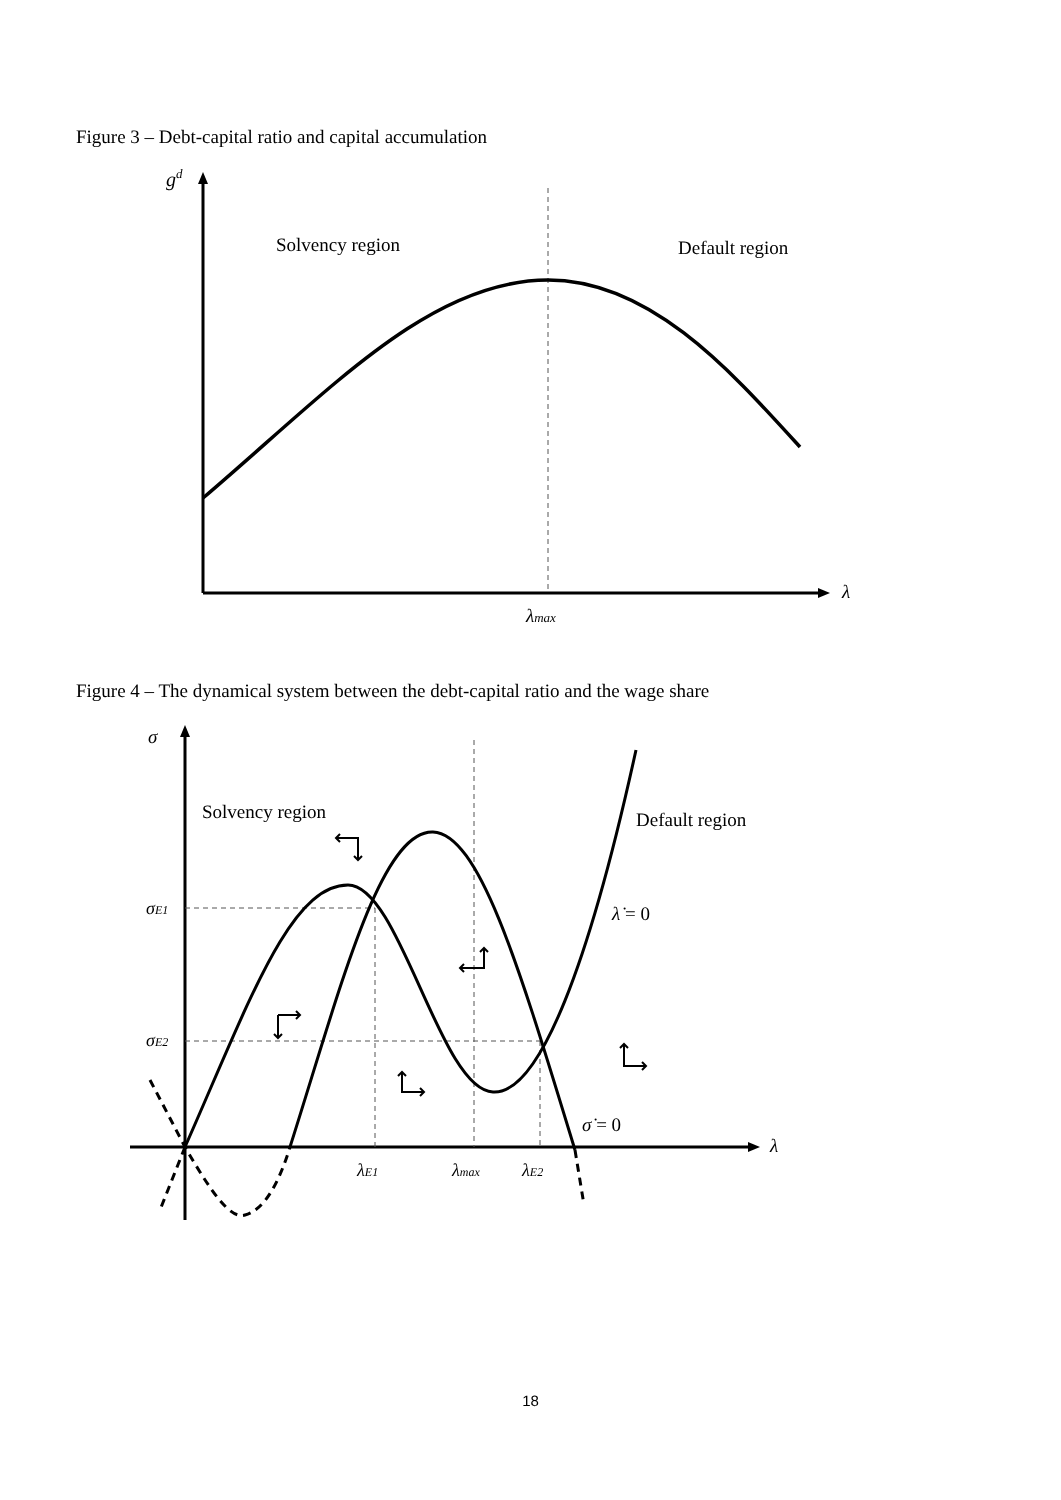Figure 3 – Debt-capital ratio and capital accumulation
gd
Solvency region
Default region
λ
λmax
Figure 4 – The dynamical system between the debt-capital ratio and the wage share
σ
Solvency region
Default region
σE1
σE2
λ̇ = 0
σ̇ = 0
λ
λE1
λmax
λE2
18